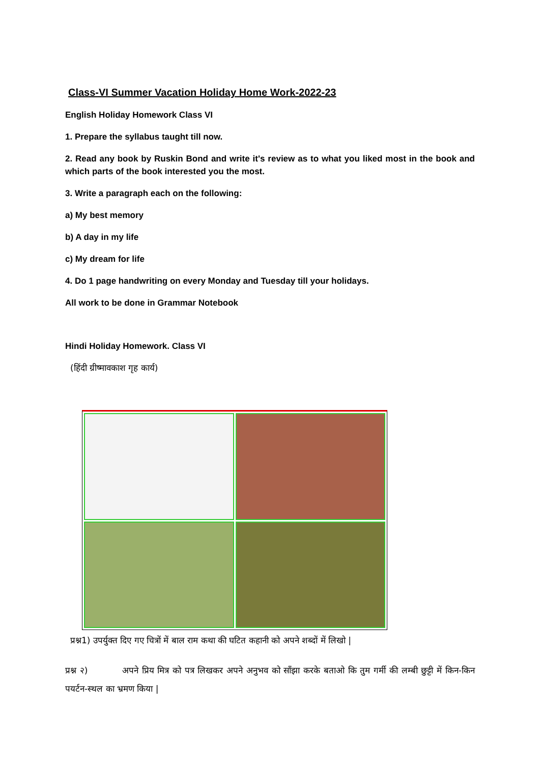Class-VI Summer Vacation Holiday Home Work-2022-23
English Holiday Homework Class VI
1. Prepare the syllabus taught till now.
2. Read any book by Ruskin Bond and write it's review as to what you liked most in the book and which parts of the book interested you the most.
3. Write a paragraph each on the following:
a) My best memory
b) A day in my life
c) My dream for life
4. Do 1 page handwriting on every Monday and Tuesday till your holidays.
All work to be done in Grammar Notebook
Hindi Holiday Homework. Class VI
(हिंदी ग्रीष्मावकाश गृह कार्य)
प्रश्न1) उपर्युक्त दिए गए चित्रों में बाल राम कथा की घटित कहानी को अपने शब्दों में लिखो |
प्रश्न २) अपने प्रिय मित्र को पत्र लिखकर अपने अनुभव को साँझा करके बताओ कि तुम गर्मी की लम्बी छुट्टी में किन-किन पयर्टन-स्थल का भ्रमण किया |